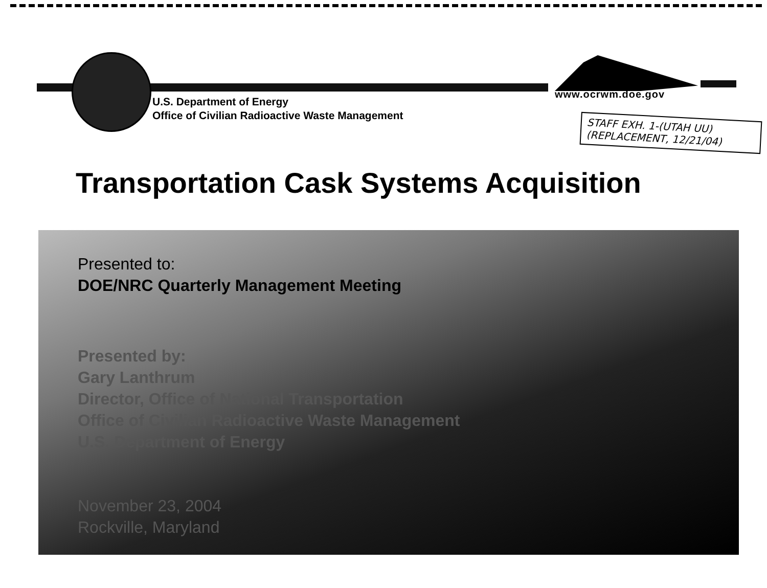U.S. Department of Energy
Office of Civilian Radioactive Waste Management
www.ocrwm.doe.gov
STAFF EXH. 1-(UTAH UU)
(REPLACEMENT, 12/21/04)
Transportation Cask Systems Acquisition
Presented to:
DOE/NRC Quarterly Management Meeting
Presented by:
Gary Lanthrum
Director, Office of National Transportation
Office of Civilian Radioactive Waste Management
U.S. Department of Energy
November 23, 2004
Rockville, Maryland